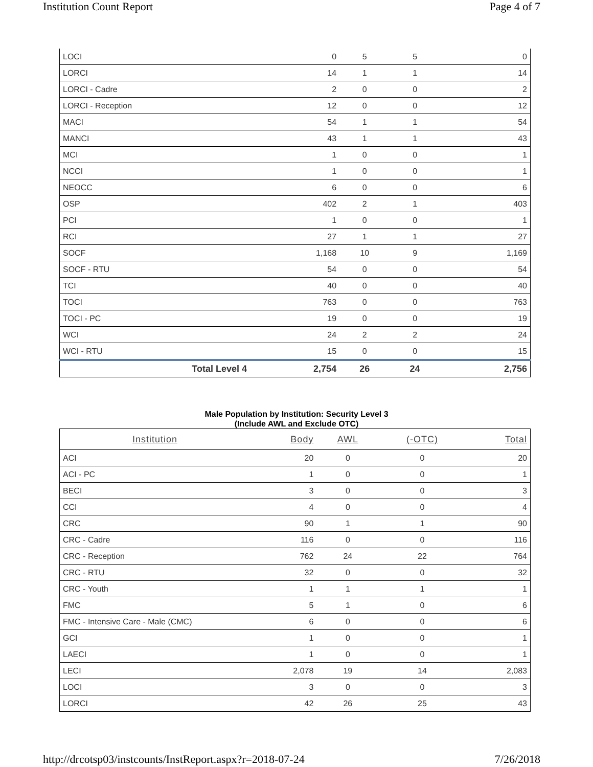Institution Count Report Page 4 of 7
| LOCI | 0 | 5 | 5 | 0 |
| LORCI | 14 | 1 | 1 | 14 |
| LORCI - Cadre | 2 | 0 | 0 | 2 |
| LORCI - Reception | 12 | 0 | 0 | 12 |
| MACI | 54 | 1 | 1 | 54 |
| MANCI | 43 | 1 | 1 | 43 |
| MCI | 1 | 0 | 0 | 1 |
| NCCI | 1 | 0 | 0 | 1 |
| NEOCC | 6 | 0 | 0 | 6 |
| OSP | 402 | 2 | 1 | 403 |
| PCI | 1 | 0 | 0 | 1 |
| RCI | 27 | 1 | 1 | 27 |
| SOCF | 1,168 | 10 | 9 | 1,169 |
| SOCF - RTU | 54 | 0 | 0 | 54 |
| TCI | 40 | 0 | 0 | 40 |
| TOCI | 763 | 0 | 0 | 763 |
| TOCI - PC | 19 | 0 | 0 | 19 |
| WCI | 24 | 2 | 2 | 24 |
| WCI - RTU | 15 | 0 | 0 | 15 |
| Total Level 4 | 2,754 | 26 | 24 | 2,756 |
Male Population by Institution: Security Level 3
(Include AWL and Exclude OTC)
| Institution | Body | AWL | (-OTC) | Total |
| --- | --- | --- | --- | --- |
| ACI | 20 | 0 | 0 | 20 |
| ACI - PC | 1 | 0 | 0 | 1 |
| BECI | 3 | 0 | 0 | 3 |
| CCI | 4 | 0 | 0 | 4 |
| CRC | 90 | 1 | 1 | 90 |
| CRC - Cadre | 116 | 0 | 0 | 116 |
| CRC - Reception | 762 | 24 | 22 | 764 |
| CRC - RTU | 32 | 0 | 0 | 32 |
| CRC - Youth | 1 | 1 | 1 | 1 |
| FMC | 5 | 1 | 0 | 6 |
| FMC - Intensive Care - Male (CMC) | 6 | 0 | 0 | 6 |
| GCI | 1 | 0 | 0 | 1 |
| LAECI | 1 | 0 | 0 | 1 |
| LECI | 2,078 | 19 | 14 | 2,083 |
| LOCI | 3 | 0 | 0 | 3 |
| LORCI | 42 | 26 | 25 | 43 |
http://drcotsp03/instcounts/InstReport.aspx?r=2018-07-24 7/26/2018